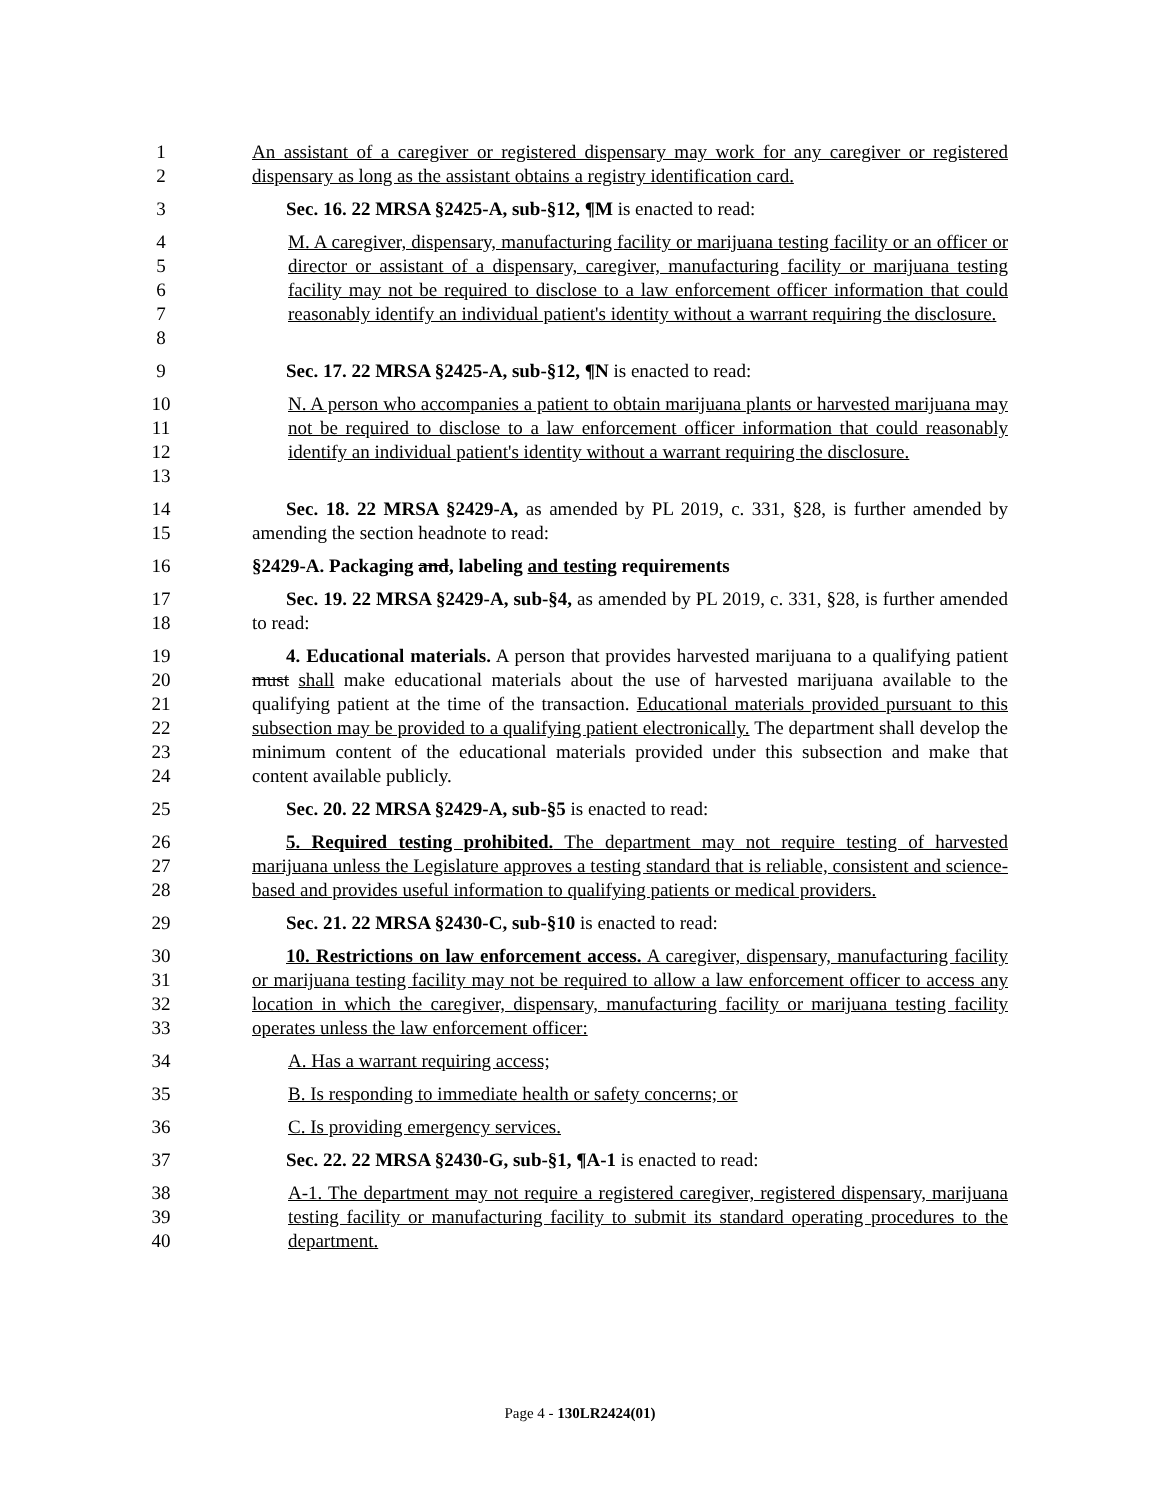1
2
An assistant of a caregiver or registered dispensary may work for any caregiver or registered dispensary as long as the assistant obtains a registry identification card.
3 Sec. 16. 22 MRSA §2425-A, sub-§12, ¶M is enacted to read:
4
5
6
7
8
M. A caregiver, dispensary, manufacturing facility or marijuana testing facility or an officer or director or assistant of a dispensary, caregiver, manufacturing facility or marijuana testing facility may not be required to disclose to a law enforcement officer information that could reasonably identify an individual patient's identity without a warrant requiring the disclosure.
9 Sec. 17. 22 MRSA §2425-A, sub-§12, ¶N is enacted to read:
10
11
12
13
N. A person who accompanies a patient to obtain marijuana plants or harvested marijuana may not be required to disclose to a law enforcement officer information that could reasonably identify an individual patient's identity without a warrant requiring the disclosure.
14
15
Sec. 18. 22 MRSA §2429-A, as amended by PL 2019, c. 331, §28, is further amended by amending the section headnote to read:
16 §2429-A. Packaging and, labeling and testing requirements
17
18
Sec. 19. 22 MRSA §2429-A, sub-§4, as amended by PL 2019, c. 331, §28, is further amended to read:
19
20
21
22
23
24
4. Educational materials. A person that provides harvested marijuana to a qualifying patient must shall make educational materials about the use of harvested marijuana available to the qualifying patient at the time of the transaction. Educational materials provided pursuant to this subsection may be provided to a qualifying patient electronically. The department shall develop the minimum content of the educational materials provided under this subsection and make that content available publicly.
25 Sec. 20. 22 MRSA §2429-A, sub-§5 is enacted to read:
26
27
28
5. Required testing prohibited. The department may not require testing of harvested marijuana unless the Legislature approves a testing standard that is reliable, consistent and science-based and provides useful information to qualifying patients or medical providers.
29 Sec. 21. 22 MRSA §2430-C, sub-§10 is enacted to read:
30
31
32
33
10. Restrictions on law enforcement access. A caregiver, dispensary, manufacturing facility or marijuana testing facility may not be required to allow a law enforcement officer to access any location in which the caregiver, dispensary, manufacturing facility or marijuana testing facility operates unless the law enforcement officer:
34 A. Has a warrant requiring access;
35 B. Is responding to immediate health or safety concerns; or
36 C. Is providing emergency services.
37 Sec. 22. 22 MRSA §2430-G, sub-§1, ¶A-1 is enacted to read:
38
39
40
A-1. The department may not require a registered caregiver, registered dispensary, marijuana testing facility or manufacturing facility to submit its standard operating procedures to the department.
Page 4 - 130LR2424(01)